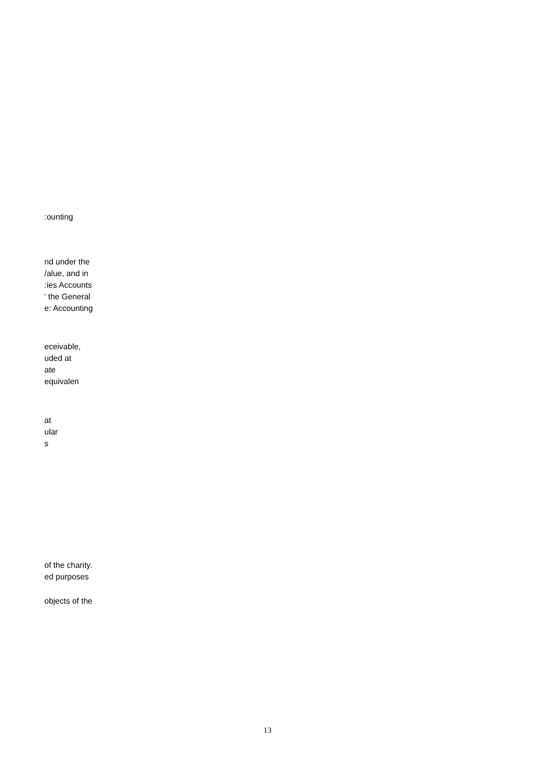:ounting
nd under the
/alue, and in
:ies Accounts
' the General
e: Accounting
eceivable,
uded at
ate
equivalen
at
ular
s
of the charity.
ed purposes
objects of the
13